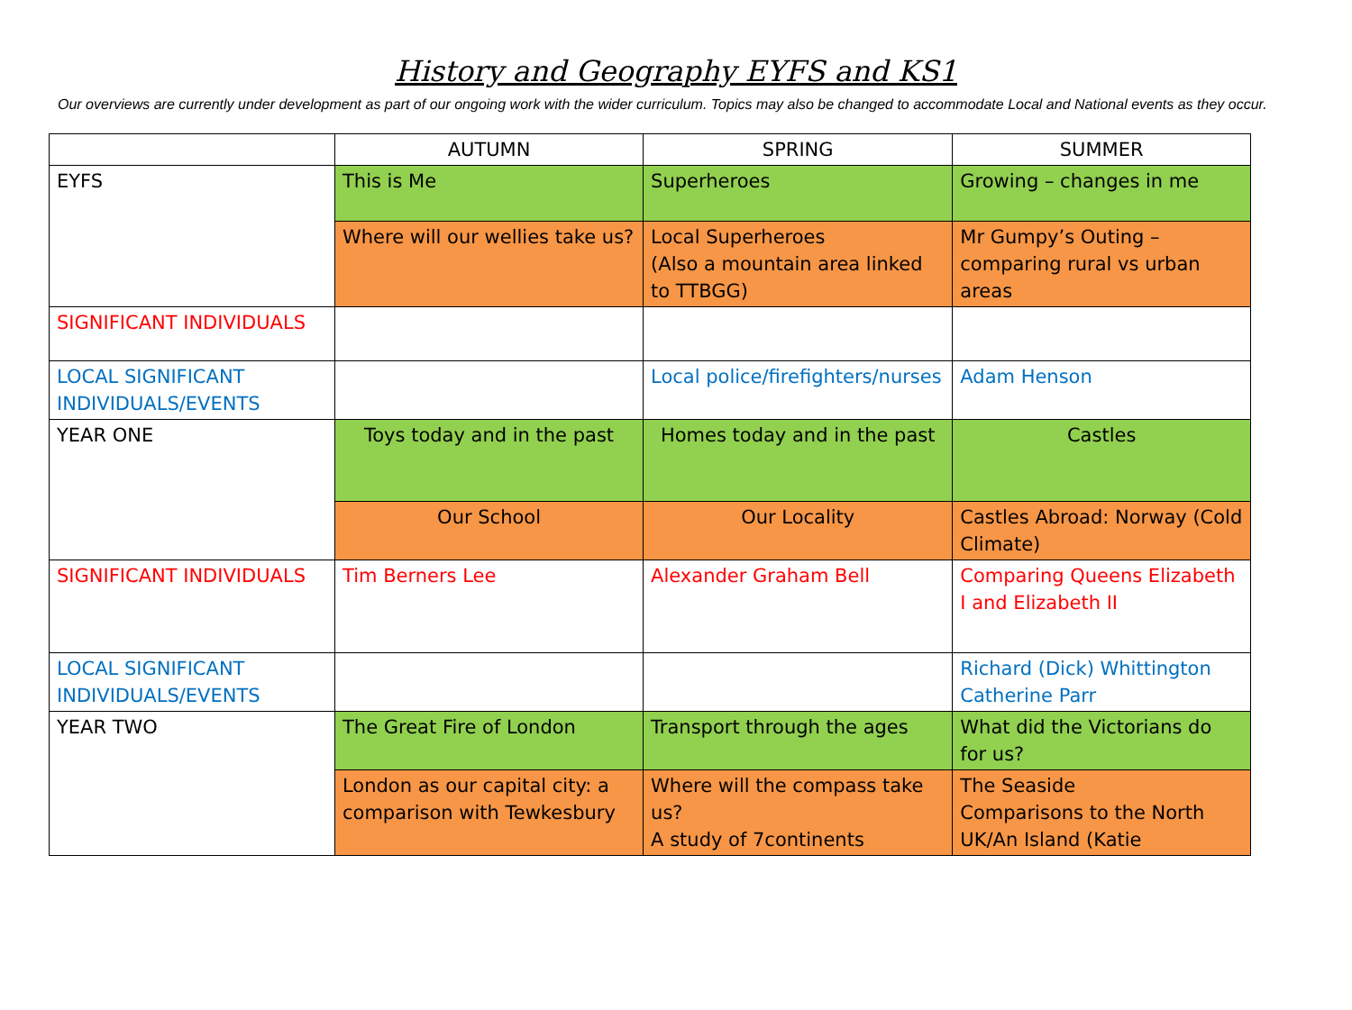History and Geography EYFS and KS1
Our overviews are currently under development as part of our ongoing work with the wider curriculum. Topics may also be changed to accommodate Local and National events as they occur.
| | AUTUMN | SPRING | SUMMER |
| --- | --- | --- | --- |
| EYFS | This is Me | Superheroes | Growing – changes in me |
| | Where will our wellies take us? | Local Superheroes (Also a mountain area linked to TTBGG) | Mr Gumpy’s Outing – comparing rural vs urban areas |
| SIGNIFICANT INDIVIDUALS | | | |
| LOCAL SIGNIFICANT INDIVIDUALS/EVENTS | | Local police/firefighters/nurses | Adam Henson |
| YEAR ONE | Toys today and in the past | Homes today and in the past | Castles |
| | Our School | Our Locality | Castles Abroad: Norway (Cold Climate) |
| SIGNIFICANT INDIVIDUALS | Tim Berners Lee | Alexander Graham Bell | Comparing Queens Elizabeth I and Elizabeth II |
| LOCAL SIGNIFICANT INDIVIDUALS/EVENTS | | | Richard (Dick) Whittington Catherine Parr |
| YEAR TWO | The Great Fire of London | Transport through the ages | What did the Victorians do for us? |
| | London as our capital city: a comparison with Tewkesbury | Where will the compass take us? A study of 7continents | The Seaside Comparisons to the North UK/An Island (Katie |